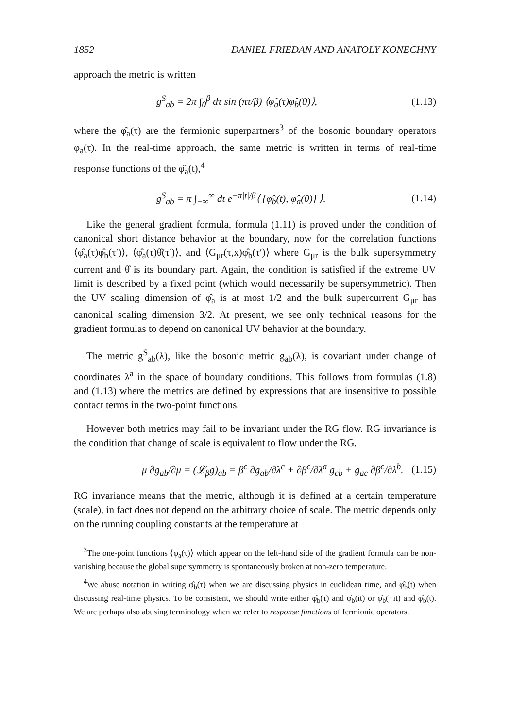1852 DANIEL FRIEDAN AND ANATOLY KONECHNY
approach the metric is written
g<sup>S</sup><sub>ab</sub> = 2π ∫<sub>0</sub><sup>β</sup> dτ sin (πτ/β) ⟨φ̂<sub>a</sub>(τ)φ̂<sub>b</sub>(0)⟩, (1.13)
where the φ̂<sub>a</sub>(τ) are the fermionic superpartners<sup>3</sup> of the bosonic boundary operators φ<sub>a</sub>(τ). In the real-time approach, the same metric is written in terms of real-time response functions of the φ̂<sub>a</sub>(t),<sup>4</sup>
g<sup>S</sup><sub>ab</sub> = π ∫<sub>−∞</sub><sup>∞</sup> dt e<sup>−π|t|/β</sup>⟨ {φ̂<sub>b</sub>(t), φ̂<sub>a</sub>(0)} ⟩. (1.14)
Like the general gradient formula, formula (1.11) is proved under the condition of canonical short distance behavior at the boundary, now for the correlation functions ⟨φ̂<sub>a</sub>(τ)φ̂<sub>b</sub>(τ′)⟩, ⟨φ̂<sub>a</sub>(τ)θ̂(τ′)⟩, and ⟨G<sub>μr</sub>(τ,x)φ̂<sub>b</sub>(τ′)⟩ where G<sub>μr</sub> is the bulk supersymmetry current and θ̂ is its boundary part. Again, the condition is satisfied if the extreme UV limit is described by a fixed point (which would necessarily be supersymmetric). Then the UV scaling dimension of φ̂<sub>a</sub> is at most 1/2 and the bulk supercurrent G<sub>μr</sub> has canonical scaling dimension 3/2. At present, we see only technical reasons for the gradient formulas to depend on canonical UV behavior at the boundary.
The metric g<sup>S</sup><sub>ab</sub>(λ), like the bosonic metric g<sub>ab</sub>(λ), is covariant under change of coordinates λ<sup>a</sup> in the space of boundary conditions. This follows from formulas (1.8) and (1.13) where the metrics are defined by expressions that are insensitive to possible contact terms in the two-point functions.
However both metrics may fail to be invariant under the RG flow. RG invariance is the condition that change of scale is equivalent to flow under the RG,
μ ∂g<sub>ab</sub>/∂μ = (𝓛<sub>β</sub>g)<sub>ab</sub> = β<sup>c</sup> ∂g<sub>ab</sub>/∂λ<sup>c</sup> + ∂β<sup>c</sup>/∂λ<sup>a</sup> g<sub>cb</sub> + g<sub>ac</sub> ∂β<sup>c</sup>/∂λ<sup>b</sup>. (1.15)
RG invariance means that the metric, although it is defined at a certain temperature (scale), in fact does not depend on the arbitrary choice of scale. The metric depends only on the running coupling constants at the temperature at
<sup>3</sup> The one-point functions ⟨φ<sub>a</sub>(τ)⟩ which appear on the left-hand side of the gradient formula can be non-vanishing because the global supersymmetry is spontaneously broken at non-zero temperature.
<sup>4</sup> We abuse notation in writing φ̂<sub>b</sub>(τ) when we are discussing physics in euclidean time, and φ̂<sub>b</sub>(t) when discussing real-time physics. To be consistent, we should write either φ̂<sub>b</sub>(τ) and φ̂<sub>b</sub>(it) or φ̂<sub>b</sub>(−it) and φ̂<sub>b</sub>(t). We are perhaps also abusing terminology when we refer to response functions of fermionic operators.